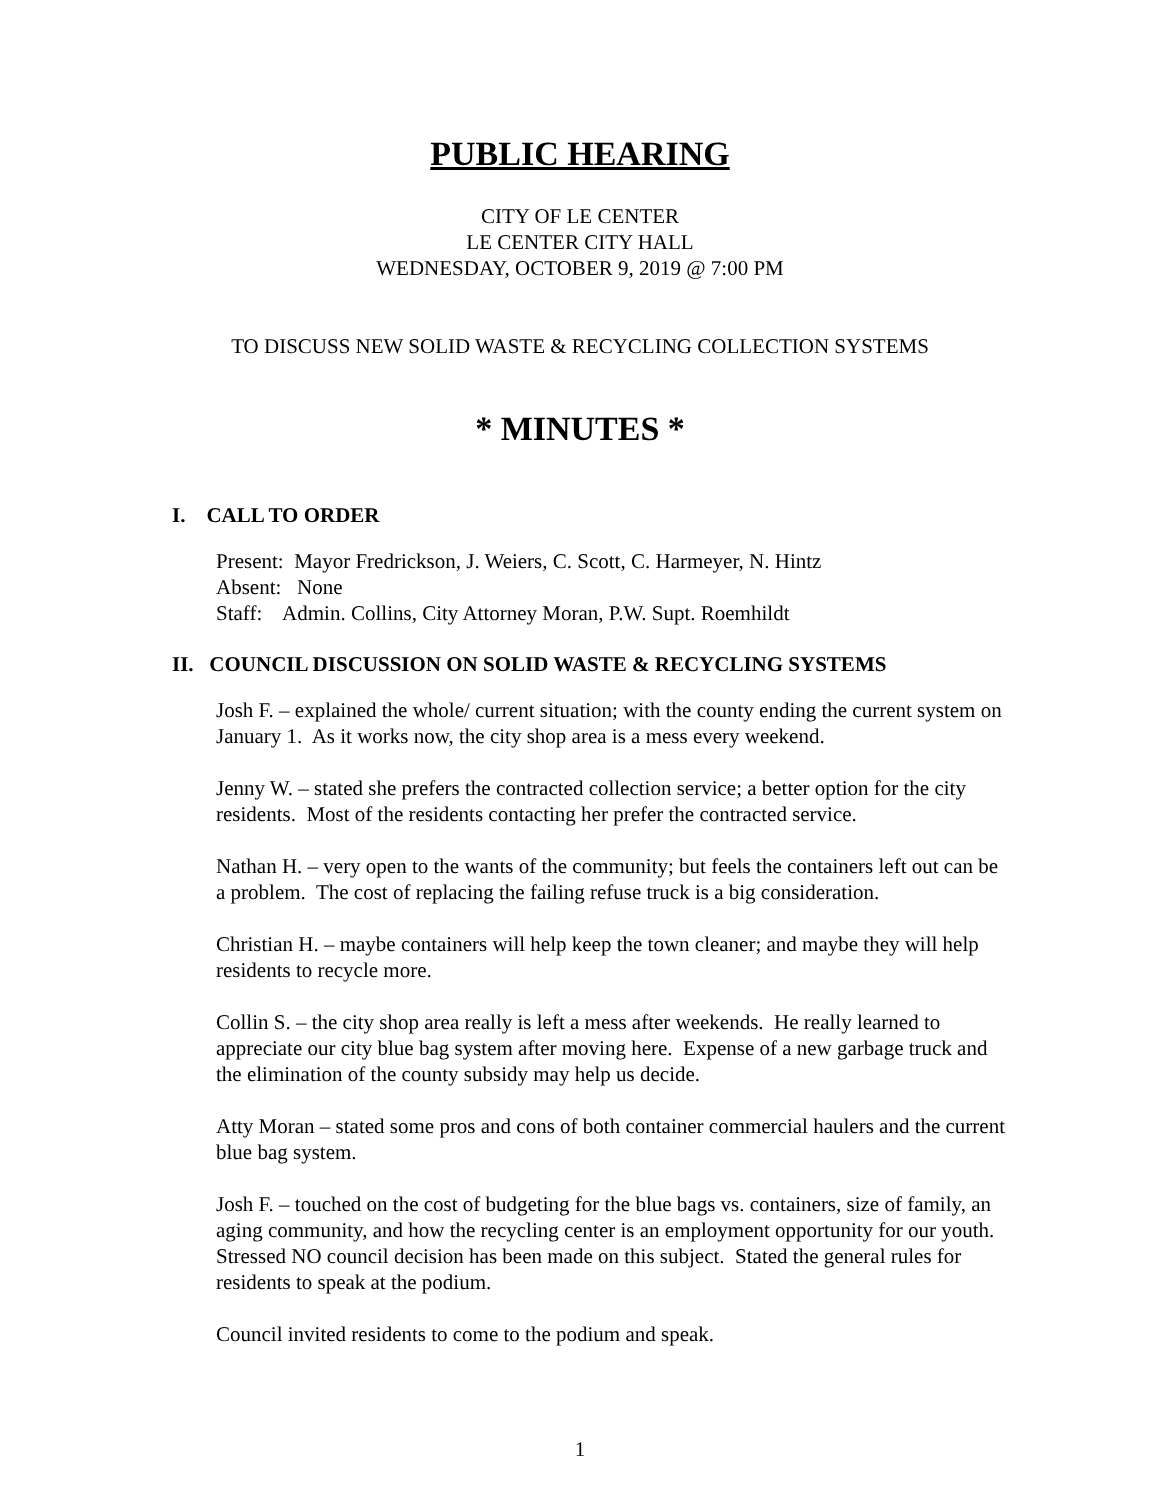PUBLIC HEARING
CITY OF LE CENTER
LE CENTER CITY HALL
WEDNESDAY, OCTOBER 9, 2019 @ 7:00 PM
TO DISCUSS NEW SOLID WASTE & RECYCLING COLLECTION SYSTEMS
* MINUTES *
I. CALL TO ORDER
Present: Mayor Fredrickson, J. Weiers, C. Scott, C. Harmeyer, N. Hintz
Absent: None
Staff: Admin. Collins, City Attorney Moran, P.W. Supt. Roemhildt
II. COUNCIL DISCUSSION ON SOLID WASTE & RECYCLING SYSTEMS
Josh F. – explained the whole/ current situation; with the county ending the current system on January 1. As it works now, the city shop area is a mess every weekend.
Jenny W. – stated she prefers the contracted collection service; a better option for the city residents. Most of the residents contacting her prefer the contracted service.
Nathan H. – very open to the wants of the community; but feels the containers left out can be a problem. The cost of replacing the failing refuse truck is a big consideration.
Christian H. – maybe containers will help keep the town cleaner; and maybe they will help residents to recycle more.
Collin S. – the city shop area really is left a mess after weekends. He really learned to appreciate our city blue bag system after moving here. Expense of a new garbage truck and the elimination of the county subsidy may help us decide.
Atty Moran – stated some pros and cons of both container commercial haulers and the current blue bag system.
Josh F. – touched on the cost of budgeting for the blue bags vs. containers, size of family, an aging community, and how the recycling center is an employment opportunity for our youth. Stressed NO council decision has been made on this subject. Stated the general rules for residents to speak at the podium.
Council invited residents to come to the podium and speak.
1